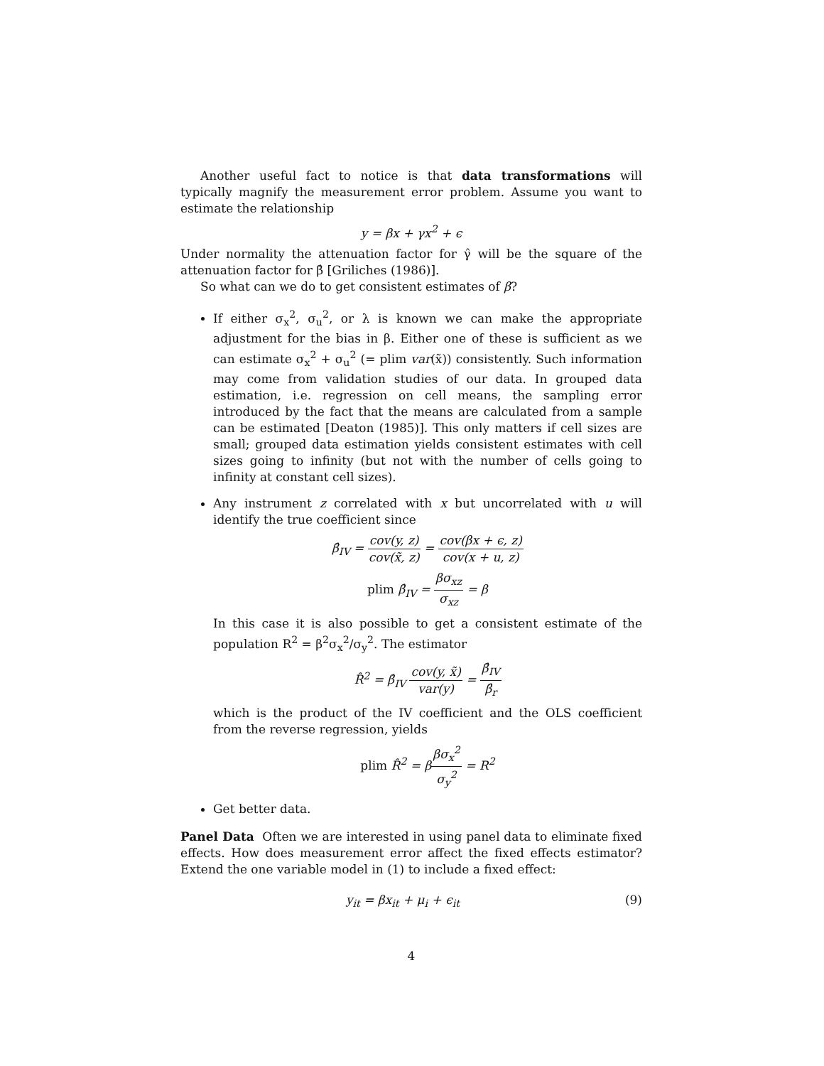Another useful fact to notice is that data transformations will typically magnify the measurement error problem. Assume you want to estimate the relationship
y = βx + γx<sup>2</sup> + ϵ
Under normality the attenuation factor for γ̂ will be the square of the attenuation factor for β̂ [Griliches (1986)].
So what can we do to get consistent estimates of β?
If either σ<sub>x</sub><sup>2</sup>, σ<sub>u</sub><sup>2</sup>, or λ is known we can make the appropriate adjustment for the bias in β. Either one of these is sufficient as we can estimate σ<sub>x</sub><sup>2</sup> + σ<sub>u</sub><sup>2</sup> (= plim var(x̃)) consistently. Such information may come from validation studies of our data. In grouped data estimation, i.e. regression on cell means, the sampling error introduced by the fact that the means are calculated from a sample can be estimated [Deaton (1985)]. This only matters if cell sizes are small; grouped data estimation yields consistent estimates with cell sizes going to infinity (but not with the number of cells going to infinity at constant cell sizes).
Any instrument z correlated with x but uncorrelated with u will identify the true coefficient since
β̂<sub>IV</sub> = cov(y, z) cov(x̃, z) = cov(βx + ϵ, z) cov(x + u, z)
plim β̂<sub>IV</sub> = βσ<sub>xz</sub> σ<sub>xz</sub> = β
In this case it is also possible to get a consistent estimate of the population R<sup>2</sup> = β<sup>2</sup>σ<sub>x</sub><sup>2</sup>/σ<sub>y</sub><sup>2</sup>. The estimator
R̂<sup>2</sup> = β̂<sub>IV</sub> cov(y, x̃) var(y) = β̂<sub>IV</sub> β̂<sub>r</sub>
which is the product of the IV coefficient and the OLS coefficient from the reverse regression, yields
plim R̂<sup>2</sup> = ββσ<sub>x</sub><sup>2</sup> σ<sub>y</sub><sup>2</sup> = R<sup>2</sup>
Get better data.
Panel Data Often we are interested in using panel data to eliminate fixed effects. How does measurement error affect the fixed effects estimator? Extend the one variable model in (1) to include a fixed effect:
y<sub>it</sub> = βx<sub>it</sub> + μ<sub>i</sub> + ϵ<sub>it</sub> (9)
4